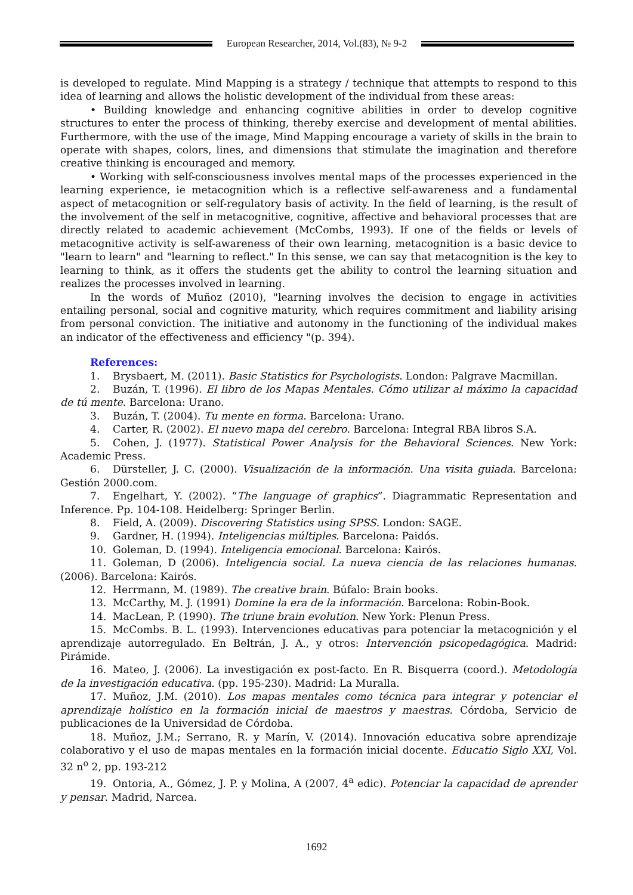European Researcher, 2014, Vol.(83), № 9-2
is developed to regulate. Mind Mapping is a strategy / technique that attempts to respond to this idea of learning and allows the holistic development of the individual from these areas:
• Building knowledge and enhancing cognitive abilities in order to develop cognitive structures to enter the process of thinking, thereby exercise and development of mental abilities. Furthermore, with the use of the image, Mind Mapping encourage a variety of skills in the brain to operate with shapes, colors, lines, and dimensions that stimulate the imagination and therefore creative thinking is encouraged and memory.
• Working with self-consciousness involves mental maps of the processes experienced in the learning experience, ie metacognition which is a reflective self-awareness and a fundamental aspect of metacognition or self-regulatory basis of activity. In the field of learning, is the result of the involvement of the self in metacognitive, cognitive, affective and behavioral processes that are directly related to academic achievement (McCombs, 1993). If one of the fields or levels of metacognitive activity is self-awareness of their own learning, metacognition is a basic device to "learn to learn" and "learning to reflect." In this sense, we can say that metacognition is the key to learning to think, as it offers the students get the ability to control the learning situation and realizes the processes involved in learning.
In the words of Muñoz (2010), "learning involves the decision to engage in activities entailing personal, social and cognitive maturity, which requires commitment and liability arising from personal conviction. The initiative and autonomy in the functioning of the individual makes an indicator of the effectiveness and efficiency "(p. 394).
References:
1. Brysbaert, M. (2011). Basic Statistics for Psychologists. London: Palgrave Macmillan.
2. Buzán, T. (1996). El libro de los Mapas Mentales. Cómo utilizar al máximo la capacidad de tú mente. Barcelona: Urano.
3. Buzán, T. (2004). Tu mente en forma. Barcelona: Urano.
4. Carter, R. (2002). El nuevo mapa del cerebro. Barcelona: Integral RBA libros S.A.
5. Cohen, J. (1977). Statistical Power Analysis for the Behavioral Sciences. New York: Academic Press.
6. Dürsteller, J. C. (2000). Visualización de la información. Una visita guiada. Barcelona: Gestión 2000.com.
7. Engelhart, Y. (2002). “The language of graphics”. Diagrammatic Representation and Inference. Pp. 104-108. Heidelberg: Springer Berlin.
8. Field, A. (2009). Discovering Statistics using SPSS. London: SAGE.
9. Gardner, H. (1994). Inteligencias múltiples. Barcelona: Paidós.
10. Goleman, D. (1994). Inteligencia emocional. Barcelona: Kairós.
11. Goleman, D (2006). Inteligencia social. La nueva ciencia de las relaciones humanas. (2006). Barcelona: Kairós.
12. Herrmann, M. (1989). The creative brain. Búfalo: Brain books.
13. McCarthy, M. J. (1991) Domine la era de la información. Barcelona: Robin-Book.
14. MacLean, P. (1990). The triune brain evolution. New York: Plenun Press.
15. McCombs. B. L. (1993). Intervenciones educativas para potenciar la metacognición y el aprendizaje autorregulado. En Beltrán, J. A., y otros: Intervención psicopedagógica. Madrid: Pirámide.
16. Mateo, J. (2006). La investigación ex post-facto. En R. Bisquerra (coord.). Metodología de la investigación educativa. (pp. 195-230). Madrid: La Muralla.
17. Muñoz, J.M. (2010). Los mapas mentales como técnica para integrar y potenciar el aprendizaje holístico en la formación inicial de maestros y maestras. Córdoba, Servicio de publicaciones de la Universidad de Córdoba.
18. Muñoz, J.M.; Serrano, R. y Marín, V. (2014). Innovación educativa sobre aprendizaje colaborativo y el uso de mapas mentales en la formación inicial docente. Educatio Siglo XXI, Vol. 32 n<sup>o</sup> 2, pp. 193-212
19. Ontoria, A., Gómez, J. P. y Molina, A (2007, 4<sup>a</sup> edic). Potenciar la capacidad de aprender y pensar. Madrid, Narcea.
1692